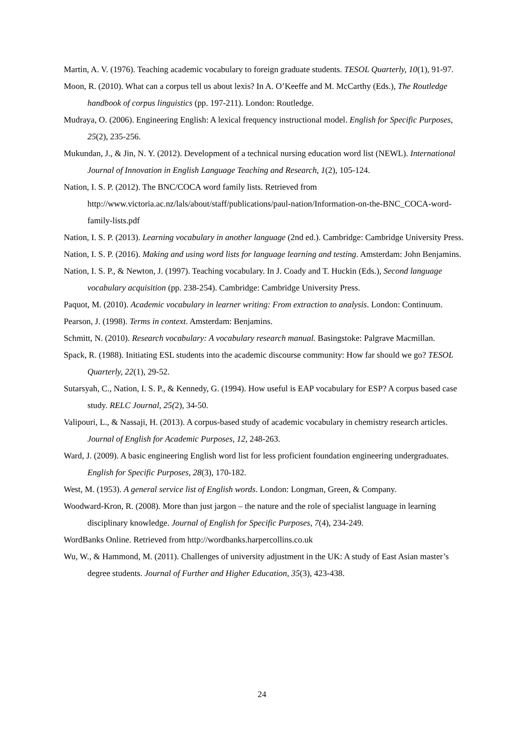Martin, A. V. (1976). Teaching academic vocabulary to foreign graduate students. TESOL Quarterly, 10(1), 91-97.
Moon, R. (2010). What can a corpus tell us about lexis? In A. O’Keeffe and M. McCarthy (Eds.), The Routledge handbook of corpus linguistics (pp. 197-211). London: Routledge.
Mudraya, O. (2006). Engineering English: A lexical frequency instructional model. English for Specific Purposes, 25(2), 235-256.
Mukundan, J., & Jin, N. Y. (2012). Development of a technical nursing education word list (NEWL). International Journal of Innovation in English Language Teaching and Research, 1(2), 105-124.
Nation, I. S. P. (2012). The BNC/COCA word family lists. Retrieved from http://www.victoria.ac.nz/lals/about/staff/publications/paul-nation/Information-on-the-BNC_COCA-word-family-lists.pdf
Nation, I. S. P. (2013). Learning vocabulary in another language (2nd ed.). Cambridge: Cambridge University Press.
Nation, I. S. P. (2016). Making and using word lists for language learning and testing. Amsterdam: John Benjamins.
Nation, I. S. P., & Newton, J. (1997). Teaching vocabulary. In J. Coady and T. Huckin (Eds.), Second language vocabulary acquisition (pp. 238-254). Cambridge: Cambridge University Press.
Paquot, M. (2010). Academic vocabulary in learner writing: From extraction to analysis. London: Continuum.
Pearson, J. (1998). Terms in context. Amsterdam: Benjamins.
Schmitt, N. (2010). Research vocabulary: A vocabulary research manual. Basingstoke: Palgrave Macmillan.
Spack, R. (1988). Initiating ESL students into the academic discourse community: How far should we go? TESOL Quarterly, 22(1), 29-52.
Sutarsyah, C., Nation, I. S. P., & Kennedy, G. (1994). How useful is EAP vocabulary for ESP? A corpus based case study. RELC Journal, 25(2), 34-50.
Valipouri, L., & Nassaji, H. (2013). A corpus-based study of academic vocabulary in chemistry research articles. Journal of English for Academic Purposes, 12, 248-263.
Ward, J. (2009). A basic engineering English word list for less proficient foundation engineering undergraduates. English for Specific Purposes, 28(3), 170-182.
West, M. (1953). A general service list of English words. London: Longman, Green, & Company.
Woodward-Kron, R. (2008). More than just jargon – the nature and the role of specialist language in learning disciplinary knowledge. Journal of English for Specific Purposes, 7(4), 234-249.
WordBanks Online. Retrieved from http://wordbanks.harpercollins.co.uk
Wu, W., & Hammond, M. (2011). Challenges of university adjustment in the UK: A study of East Asian master’s degree students. Journal of Further and Higher Education, 35(3), 423-438.
24